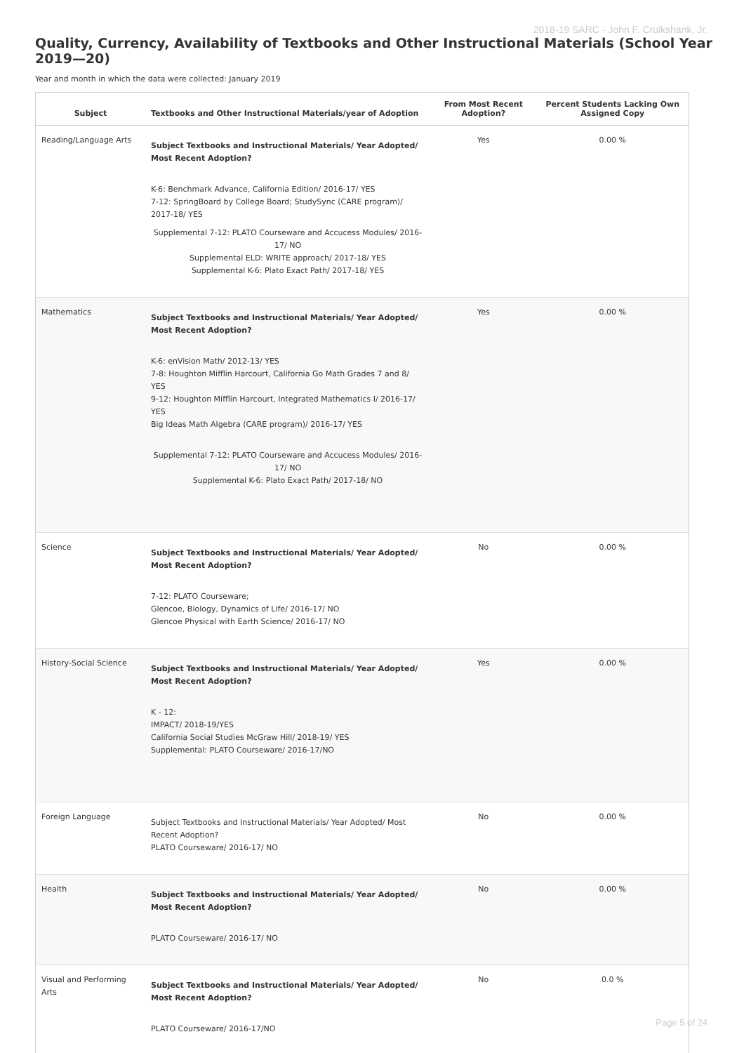2018-19 SARC - John F. Cruikshank, Jr.
Quality, Currency, Availability of Textbooks and Other Instructional Materials (School Year 2019—20)
Year and month in which the data were collected: January 2019
| Subject | Textbooks and Other Instructional Materials/year of Adoption | From Most Recent Adoption? | Percent Students Lacking Own Assigned Copy |
| --- | --- | --- | --- |
| Reading/Language Arts | Subject Textbooks and Instructional Materials/ Year Adopted/ Most Recent Adoption? K-6: Benchmark Advance, California Edition/ 2016-17/ YES 7-12: SpringBoard by College Board; StudySync (CARE program)/ 2017-18/ YES Supplemental 7-12: PLATO Courseware and Accucess Modules/ 2016-17/ NO Supplemental ELD: WRITE approach/ 2017-18/ YES Supplemental K-6: Plato Exact Path/ 2017-18/ YES | Yes | 0.00 % |
| Mathematics | Subject Textbooks and Instructional Materials/ Year Adopted/ Most Recent Adoption? K-6: enVision Math/ 2012-13/ YES 7-8: Houghton Mifflin Harcourt, California Go Math Grades 7 and 8/ YES 9-12: Houghton Mifflin Harcourt, Integrated Mathematics I/ 2016-17/ YES Big Ideas Math Algebra (CARE program)/ 2016-17/ YES Supplemental 7-12: PLATO Courseware and Accucess Modules/ 2016-17/ NO Supplemental K-6: Plato Exact Path/ 2017-18/ NO | Yes | 0.00 % |
| Science | Subject Textbooks and Instructional Materials/ Year Adopted/ Most Recent Adoption? 7-12: PLATO Courseware; Glencoe, Biology, Dynamics of Life/ 2016-17/ NO Glencoe Physical with Earth Science/ 2016-17/ NO | No | 0.00 % |
| History-Social Science | Subject Textbooks and Instructional Materials/ Year Adopted/ Most Recent Adoption? K - 12: IMPACT/ 2018-19/YES California Social Studies McGraw Hill/ 2018-19/ YES Supplemental: PLATO Courseware/ 2016-17/NO | Yes | 0.00 % |
| Foreign Language | Subject Textbooks and Instructional Materials/ Year Adopted/ Most Recent Adoption? PLATO Courseware/ 2016-17/ NO | No | 0.00 % |
| Health | Subject Textbooks and Instructional Materials/ Year Adopted/ Most Recent Adoption? PLATO Courseware/ 2016-17/ NO | No | 0.00 % |
| Visual and Performing Arts | Subject Textbooks and Instructional Materials/ Year Adopted/ Most Recent Adoption? PLATO Courseware/ 2016-17/NO | No | 0.0 % |
Page 5 of 24